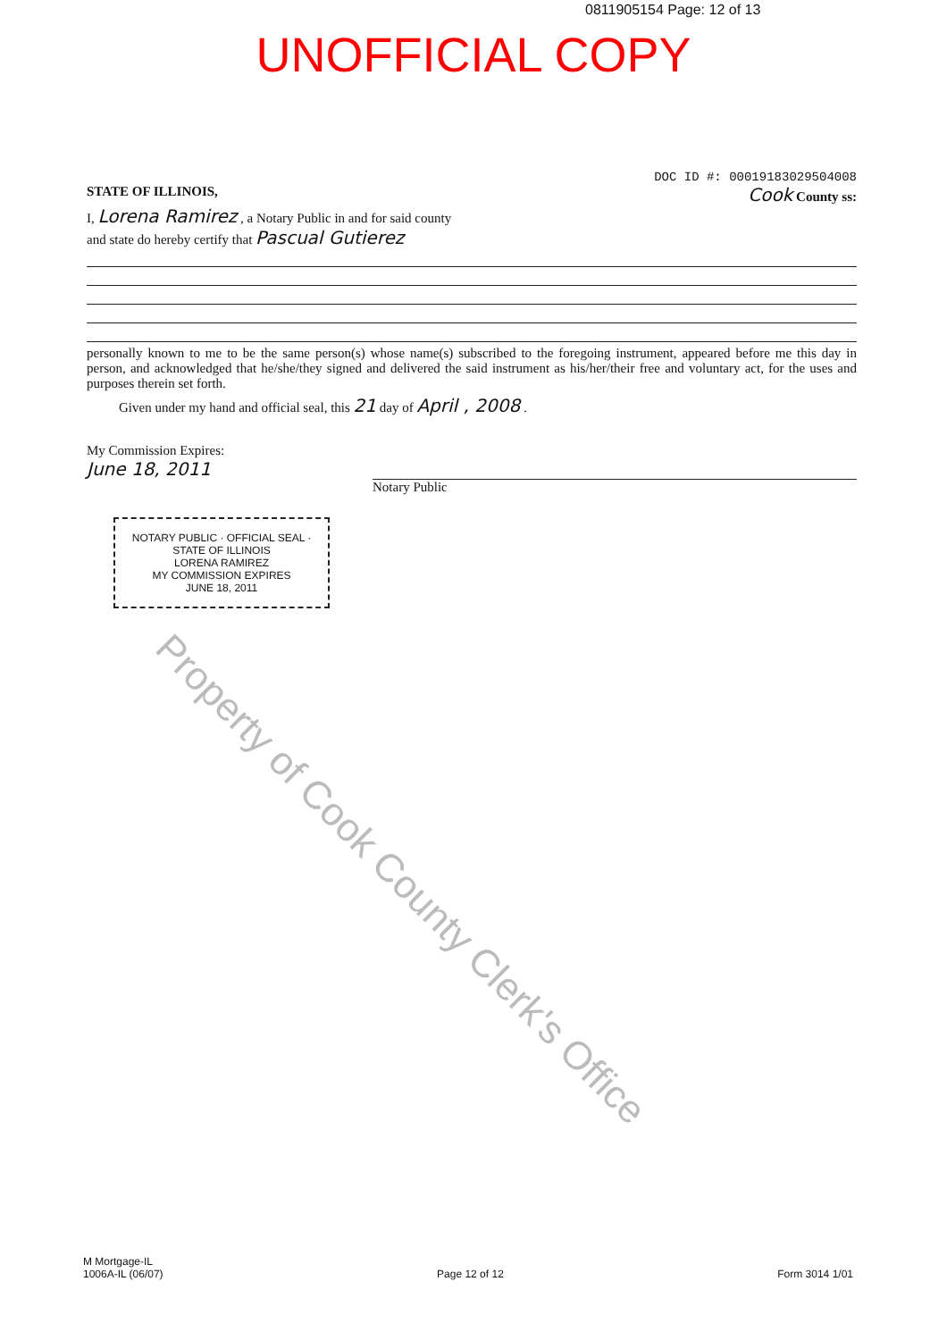0811905154 Page: 12 of 13
UNOFFICIAL COPY
Property of Cook County Clerk's Office
DOC ID #: 00019183029504008
STATE OF ILLINOIS, Cook County ss:
I, Lorena Ramirez , a Notary Public in and for said county
and state do hereby certify that Pascual Gutierez
personally known to me to be the same person(s) whose name(s) subscribed to the foregoing instrument, appeared before me this day in person, and acknowledged that he/she/they signed and delivered the said instrument as his/her/their free and voluntary act, for the uses and purposes therein set forth.
Given under my hand and official seal, this 21 day of April , 2008 .
My Commission Expires:
June 18, 2011
Notary Public
NOTARY PUBLIC · OFFICIAL SEAL · STATE OF ILLINOIS
LORENA RAMIREZ
MY COMMISSION EXPIRES
JUNE 18, 2011
M Mortgage-IL
1006A-IL (06/07)
Page 12 of 12
Form 3014 1/01